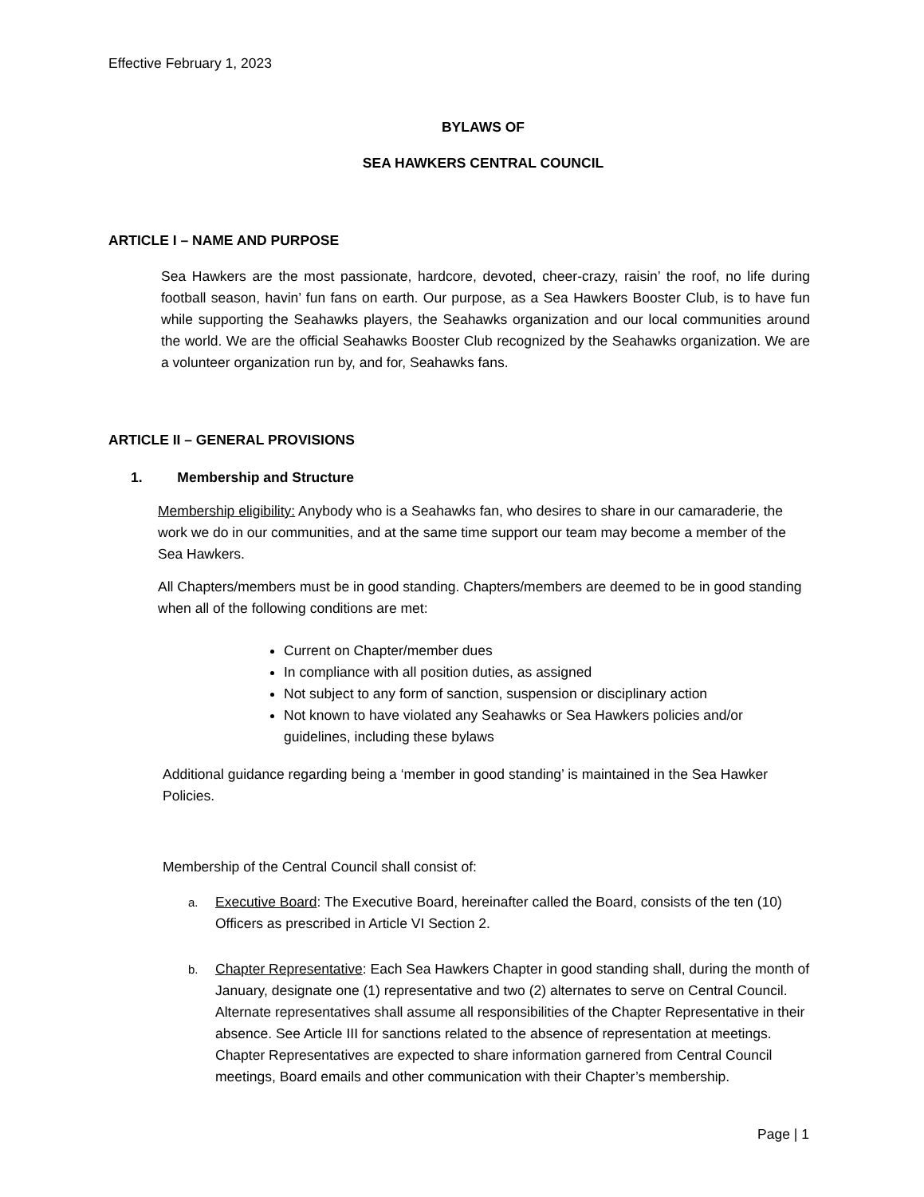Effective February 1, 2023
BYLAWS OF
SEA HAWKERS CENTRAL COUNCIL
ARTICLE I – NAME AND PURPOSE
Sea Hawkers are the most passionate, hardcore, devoted, cheer-crazy, raisin’ the roof, no life during football season, havin’ fun fans on earth. Our purpose, as a Sea Hawkers Booster Club, is to have fun while supporting the Seahawks players, the Seahawks organization and our local communities around the world. We are the official Seahawks Booster Club recognized by the Seahawks organization. We are a volunteer organization run by, and for, Seahawks fans.
ARTICLE II – GENERAL PROVISIONS
1. Membership and Structure
Membership eligibility: Anybody who is a Seahawks fan, who desires to share in our camaraderie, the work we do in our communities, and at the same time support our team may become a member of the Sea Hawkers.
All Chapters/members must be in good standing. Chapters/members are deemed to be in good standing when all of the following conditions are met:
Current on Chapter/member dues
In compliance with all position duties, as assigned
Not subject to any form of sanction, suspension or disciplinary action
Not known to have violated any Seahawks or Sea Hawkers policies and/or guidelines, including these bylaws
Additional guidance regarding being a ‘member in good standing’ is maintained in the Sea Hawker Policies.
Membership of the Central Council shall consist of:
a. Executive Board: The Executive Board, hereinafter called the Board, consists of the ten (10) Officers as prescribed in Article VI Section 2.
b. Chapter Representative: Each Sea Hawkers Chapter in good standing shall, during the month of January, designate one (1) representative and two (2) alternates to serve on Central Council. Alternate representatives shall assume all responsibilities of the Chapter Representative in their absence. See Article III for sanctions related to the absence of representation at meetings. Chapter Representatives are expected to share information garnered from Central Council meetings, Board emails and other communication with their Chapter’s membership.
Page | 1